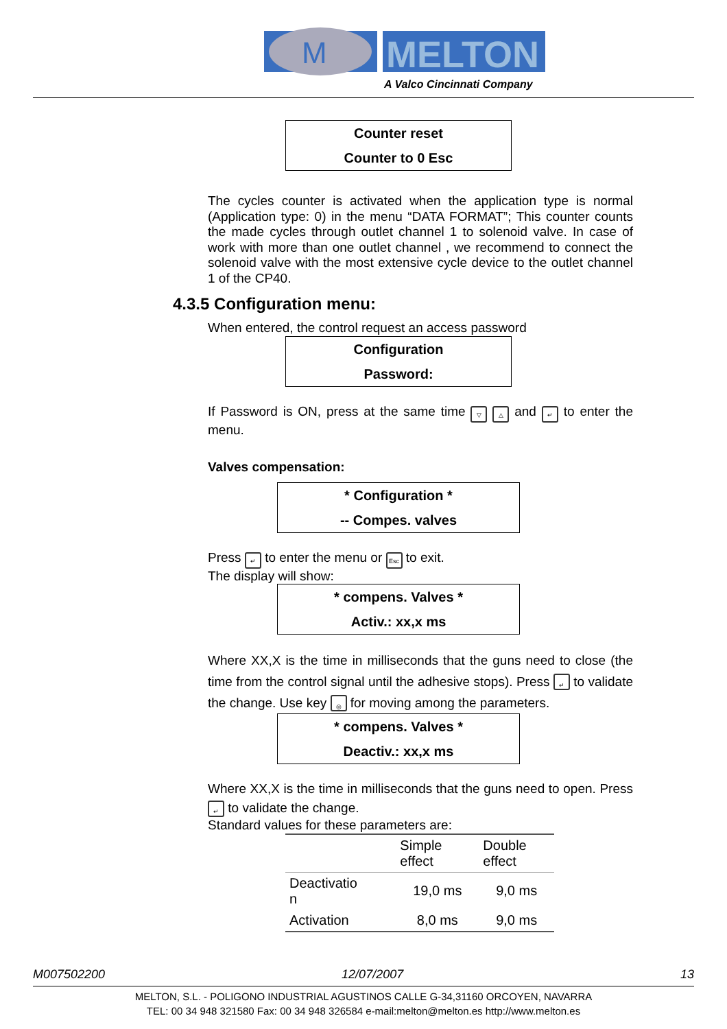M
MELTON
A Valco Cincinnati Company
Counter reset
Counter to 0 Esc
The cycles counter is activated when the application type is normal (Application type: 0) in the menu “DATA FORMAT”; This counter counts the made cycles through outlet channel 1 to solenoid valve. In case of work with more than one outlet channel , we recommend to connect the solenoid valve with the most extensive cycle device to the outlet channel 1 of the CP40.
4.3.5 Configuration menu:
When entered, the control request an access password
Configuration
Password:
If Password is ON, press at the same time ▽ △ and ↵ to enter the menu.
Valves compensation:
* Configuration *
-- Compes. valves
Press ↵ to enter the menu or Esc to exit.
The display will show:
* compens. Valves *
Activ.: xx,x ms
Where XX,X is the time in milliseconds that the guns need to close (the time from the control signal until the adhesive stops). Press ↵ to validate the change. Use key ◎ for moving among the parameters.
* compens. Valves *
Deactiv.: xx,x ms
Where XX,X is the time in milliseconds that the guns need to open. Press ↵ to validate the change.
Standard values for these parameters are:
| | Simple effect | Double effect |
| --- | --- | --- |
| Deactivatio n | 19,0 ms | 9,0 ms |
| Activation | 8,0 ms | 9,0 ms |
M007502200 12/07/2007 13
MELTON, S.L. - POLIGONO INDUSTRIAL AGUSTINOS CALLE G-34,31160 ORCOYEN, NAVARRA
TEL: 00 34 948 321580 Fax: 00 34 948 326584 e-mail:melton@melton.es http://www.melton.es